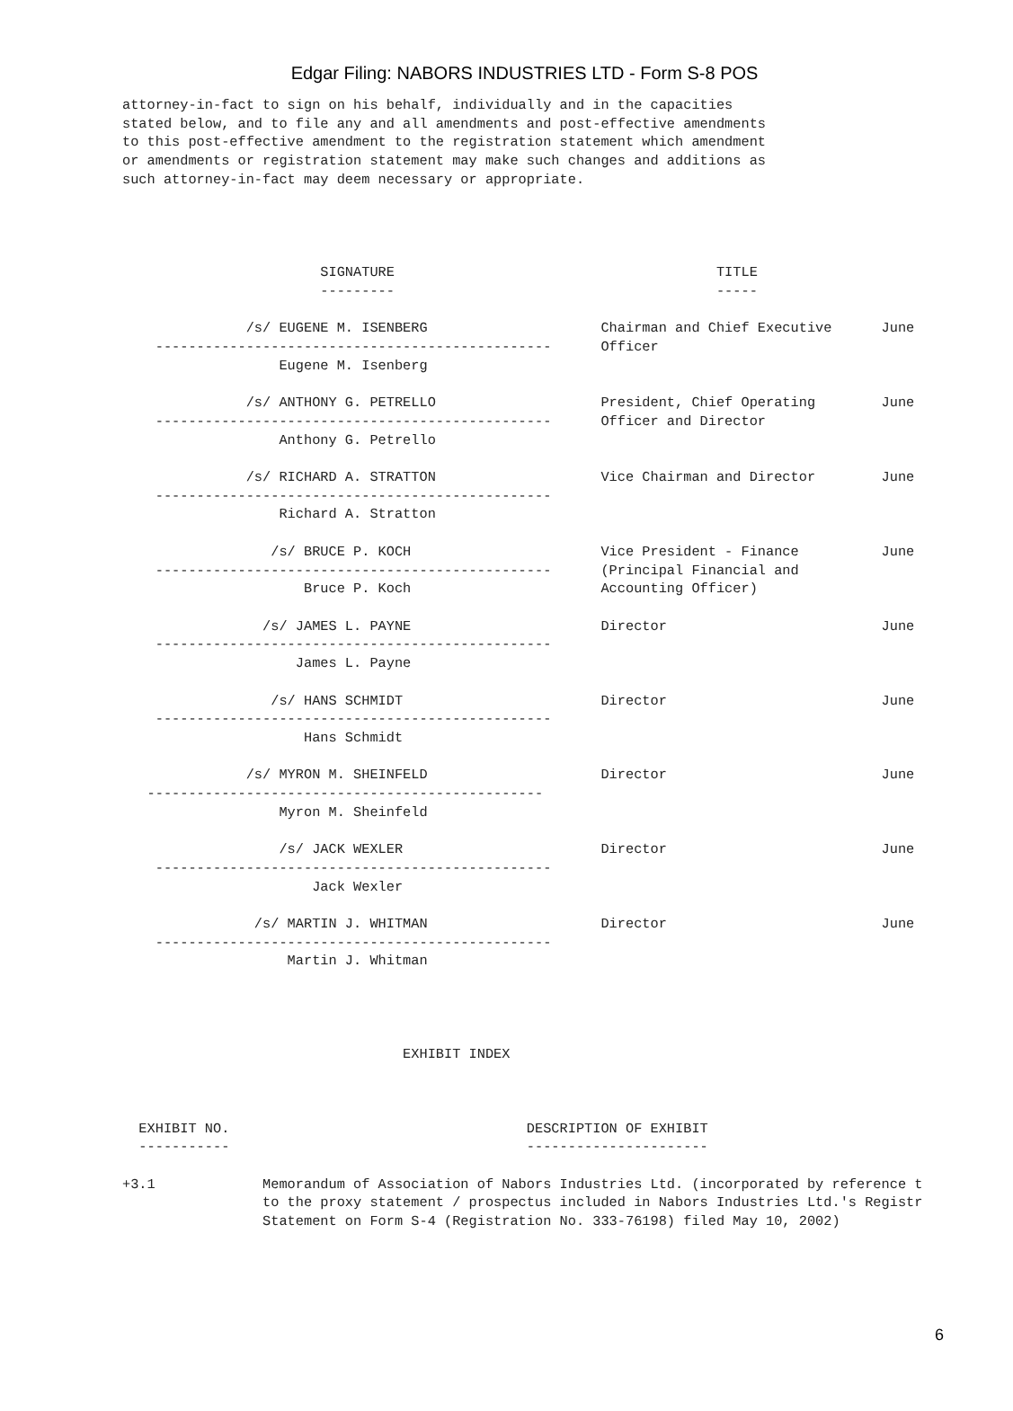Edgar Filing: NABORS INDUSTRIES LTD - Form S-8 POS
attorney-in-fact to sign on his behalf, individually and in the capacities
stated below, and to file any and all amendments and post-effective amendments
to this post-effective amendment to the registration statement which amendment
or amendments or registration statement may make such changes and additions as
such attorney-in-fact may deem necessary or appropriate.




                        SIGNATURE                                       TITLE
                        ---------                                       -----

               /s/ EUGENE M. ISENBERG                     Chairman and Chief Executive      June
    ------------------------------------------------      Officer
                   Eugene M. Isenberg

               /s/ ANTHONY G. PETRELLO                    President, Chief Operating        June
    ------------------------------------------------      Officer and Director
                   Anthony G. Petrello

               /s/ RICHARD A. STRATTON                    Vice Chairman and Director        June
    ------------------------------------------------
                   Richard A. Stratton

                  /s/ BRUCE P. KOCH                       Vice President - Finance          June
    ------------------------------------------------      (Principal Financial and
                      Bruce P. Koch                       Accounting Officer)

                 /s/ JAMES L. PAYNE                       Director                          June
    ------------------------------------------------
                     James L. Payne

                  /s/ HANS SCHMIDT                        Director                          June
    ------------------------------------------------
                      Hans Schmidt

               /s/ MYRON M. SHEINFELD                     Director                          June
   ------------------------------------------------
                   Myron M. Sheinfeld

                   /s/ JACK WEXLER                        Director                          June
    ------------------------------------------------
                       Jack Wexler

                /s/ MARTIN J. WHITMAN                     Director                          June
    ------------------------------------------------
                    Martin J. Whitman




                                  EXHIBIT INDEX



  EXHIBIT NO.                                    DESCRIPTION OF EXHIBIT
  -----------                                    ----------------------

+3.1             Memorandum of Association of Nabors Industries Ltd. (incorporated by reference t
                 to the proxy statement / prospectus included in Nabors Industries Ltd.'s Registr
                 Statement on Form S-4 (Registration No. 333-76198) filed May 10, 2002)
6